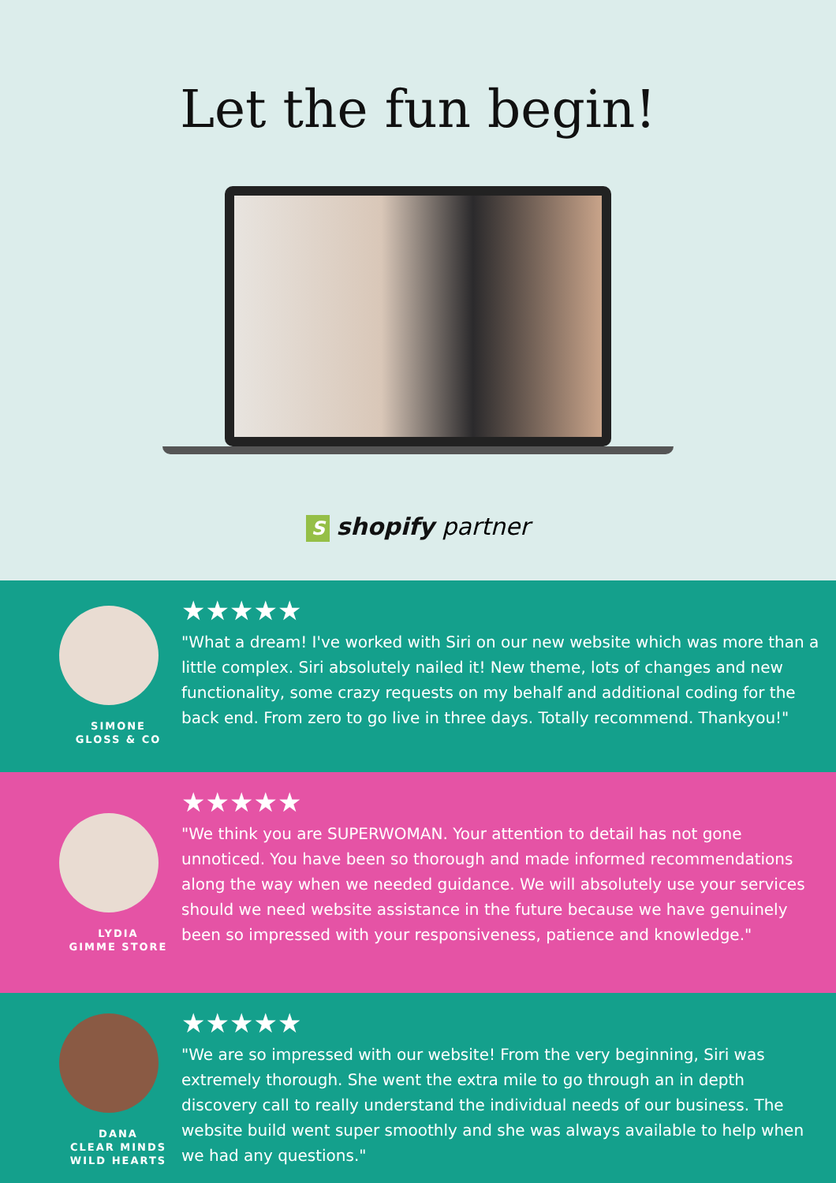Let the fun begin!
Sshopify partner
SIMONE
GLOSS & CO
★★★★★
"What a dream! I've worked with Siri on our new website which was more than a little complex. Siri absolutely nailed it! New theme, lots of changes and new functionality, some crazy requests on my behalf and additional coding for the back end. From zero to go live in three days. Totally recommend. Thankyou!"
LYDIA
GIMME STORE
★★★★★
"We think you are SUPERWOMAN. Your attention to detail has not gone unnoticed. You have been so thorough and made informed recommendations along the way when we needed guidance. We will absolutely use your services should we need website assistance in the future because we have genuinely been so impressed with your responsiveness, patience and knowledge."
DANA
CLEAR MINDS
WILD HEARTS
★★★★★
"We are so impressed with our website! From the very beginning, Siri was extremely thorough. She went the extra mile to go through an in depth discovery call to really understand the individual needs of our business. The website build went super smoothly and she was always available to help when we had any questions."